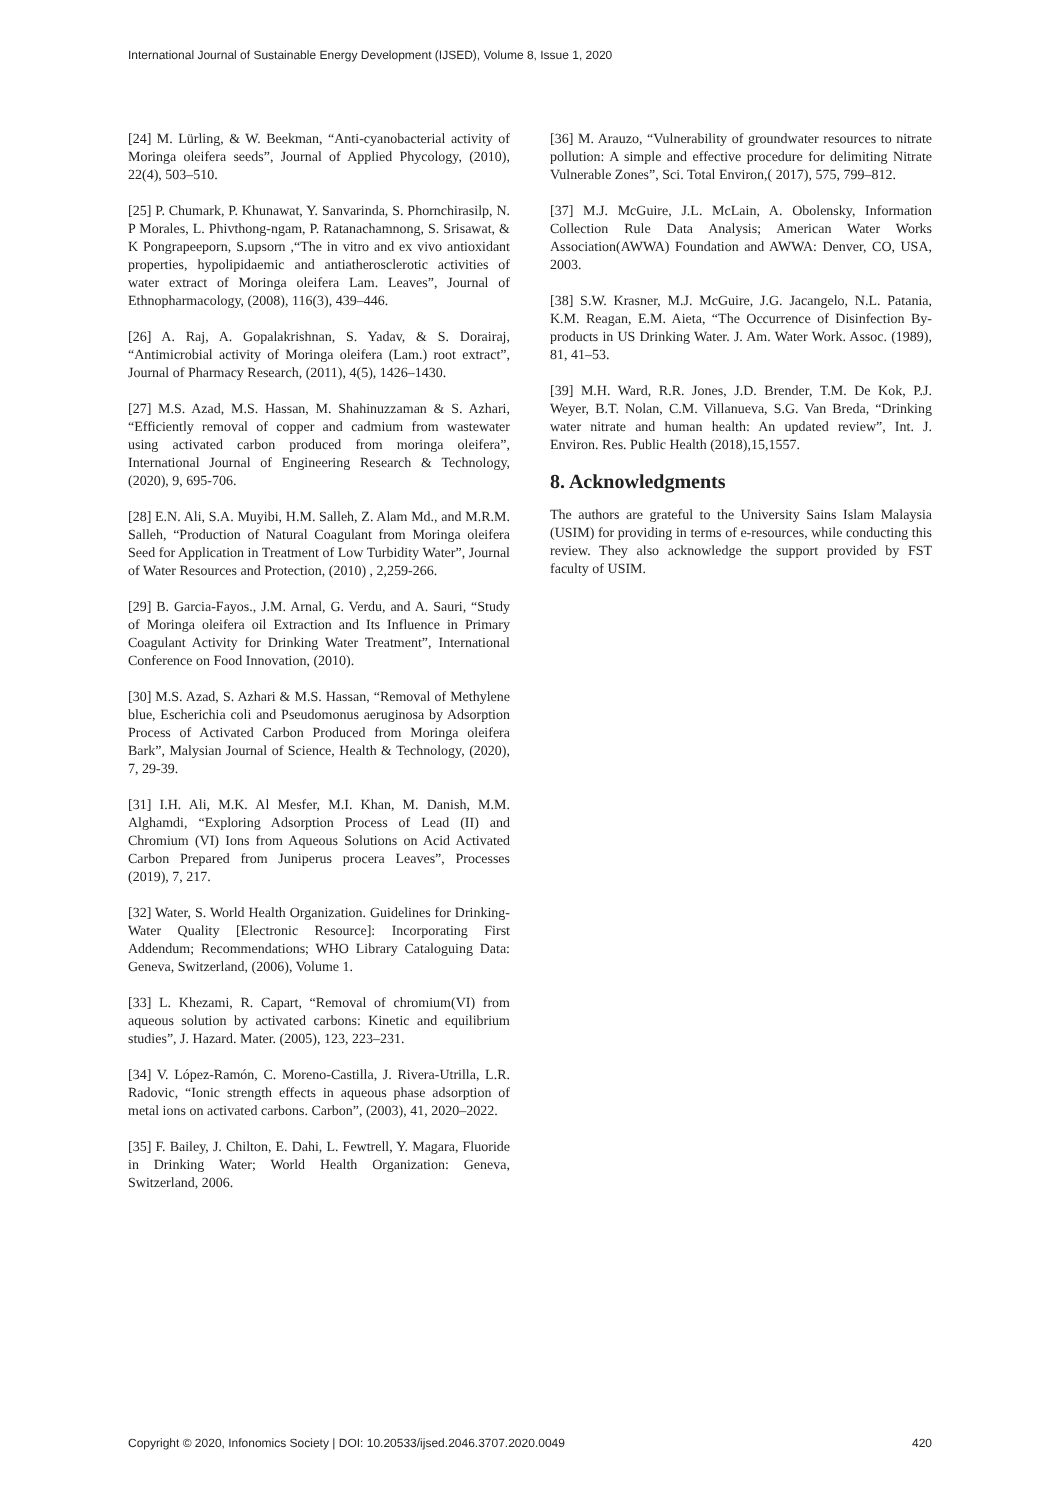International Journal of Sustainable Energy Development (IJSED), Volume 8, Issue 1, 2020
[24] M. Lürling, & W. Beekman, “Anti-cyanobacterial activity of Moringa oleifera seeds”, Journal of Applied Phycology, (2010), 22(4), 503–510.
[25] P. Chumark, P. Khunawat, Y. Sanvarinda, S. Phornchirasilp, N. P Morales, L. Phivthong-ngam, P. Ratanachamnong, S. Srisawat, & K Pongrapeeporn, S.upsorn ,“The in vitro and ex vivo antioxidant properties, hypolipidaemic and antiatherosclerotic activities of water extract of Moringa oleifera Lam. Leaves”, Journal of Ethnopharmacology, (2008), 116(3), 439–446.
[26] A. Raj, A. Gopalakrishnan, S. Yadav, & S. Dorairaj, “Antimicrobial activity of Moringa oleifera (Lam.) root extract”, Journal of Pharmacy Research, (2011), 4(5), 1426–1430.
[27] M.S. Azad, M.S. Hassan, M. Shahinuzzaman & S. Azhari, “Efficiently removal of copper and cadmium from wastewater using activated carbon produced from moringa oleifera”, International Journal of Engineering Research & Technology, (2020), 9, 695-706.
[28] E.N. Ali, S.A. Muyibi, H.M. Salleh, Z. Alam Md., and M.R.M. Salleh, “Production of Natural Coagulant from Moringa oleifera Seed for Application in Treatment of Low Turbidity Water”, Journal of Water Resources and Protection, (2010) , 2,259-266.
[29] B. Garcia-Fayos., J.M. Arnal, G. Verdu, and A. Sauri, “Study of Moringa oleifera oil Extraction and Its Influence in Primary Coagulant Activity for Drinking Water Treatment”, International Conference on Food Innovation, (2010).
[30] M.S. Azad, S. Azhari & M.S. Hassan, “Removal of Methylene blue, Escherichia coli and Pseudomonus aeruginosa by Adsorption Process of Activated Carbon Produced from Moringa oleifera Bark”, Malysian Journal of Science, Health & Technology, (2020), 7, 29-39.
[31] I.H. Ali, M.K. Al Mesfer, M.I. Khan, M. Danish, M.M. Alghamdi, “Exploring Adsorption Process of Lead (II) and Chromium (VI) Ions from Aqueous Solutions on Acid Activated Carbon Prepared from Juniperus procera Leaves”, Processes (2019), 7, 217.
[32] Water, S. World Health Organization. Guidelines for Drinking-Water Quality [Electronic Resource]: Incorporating First Addendum; Recommendations; WHO Library Cataloguing Data: Geneva, Switzerland, (2006), Volume 1.
[33] L. Khezami, R. Capart, “Removal of chromium(VI) from aqueous solution by activated carbons: Kinetic and equilibrium studies”, J. Hazard. Mater. (2005), 123, 223–231.
[34] V. López-Ramón, C. Moreno-Castilla, J. Rivera-Utrilla, L.R. Radovic, “Ionic strength effects in aqueous phase adsorption of metal ions on activated carbons. Carbon”, (2003), 41, 2020–2022.
[35] F. Bailey, J. Chilton, E. Dahi, L. Fewtrell, Y. Magara, Fluoride in Drinking Water; World Health Organization: Geneva, Switzerland, 2006.
[36] M. Arauzo, “Vulnerability of groundwater resources to nitrate pollution: A simple and effective procedure for delimiting Nitrate Vulnerable Zones”, Sci. Total Environ,( 2017), 575, 799–812.
[37] M.J. McGuire, J.L. McLain, A. Obolensky, Information Collection Rule Data Analysis; American Water Works Association(AWWA) Foundation and AWWA: Denver, CO, USA, 2003.
[38] S.W. Krasner, M.J. McGuire, J.G. Jacangelo, N.L. Patania, K.M. Reagan, E.M. Aieta, “The Occurrence of Disinfection By-products in US Drinking Water. J. Am. Water Work. Assoc. (1989), 81, 41–53.
[39] M.H. Ward, R.R. Jones, J.D. Brender, T.M. De Kok, P.J. Weyer, B.T. Nolan, C.M. Villanueva, S.G. Van Breda, “Drinking water nitrate and human health: An updated review”, Int. J. Environ. Res. Public Health (2018),15,1557.
8. Acknowledgments
The authors are grateful to the University Sains Islam Malaysia (USIM) for providing in terms of e-resources, while conducting this review. They also acknowledge the support provided by FST faculty of USIM.
Copyright © 2020, Infonomics Society | DOI: 10.20533/ijsed.2046.3707.2020.0049 420